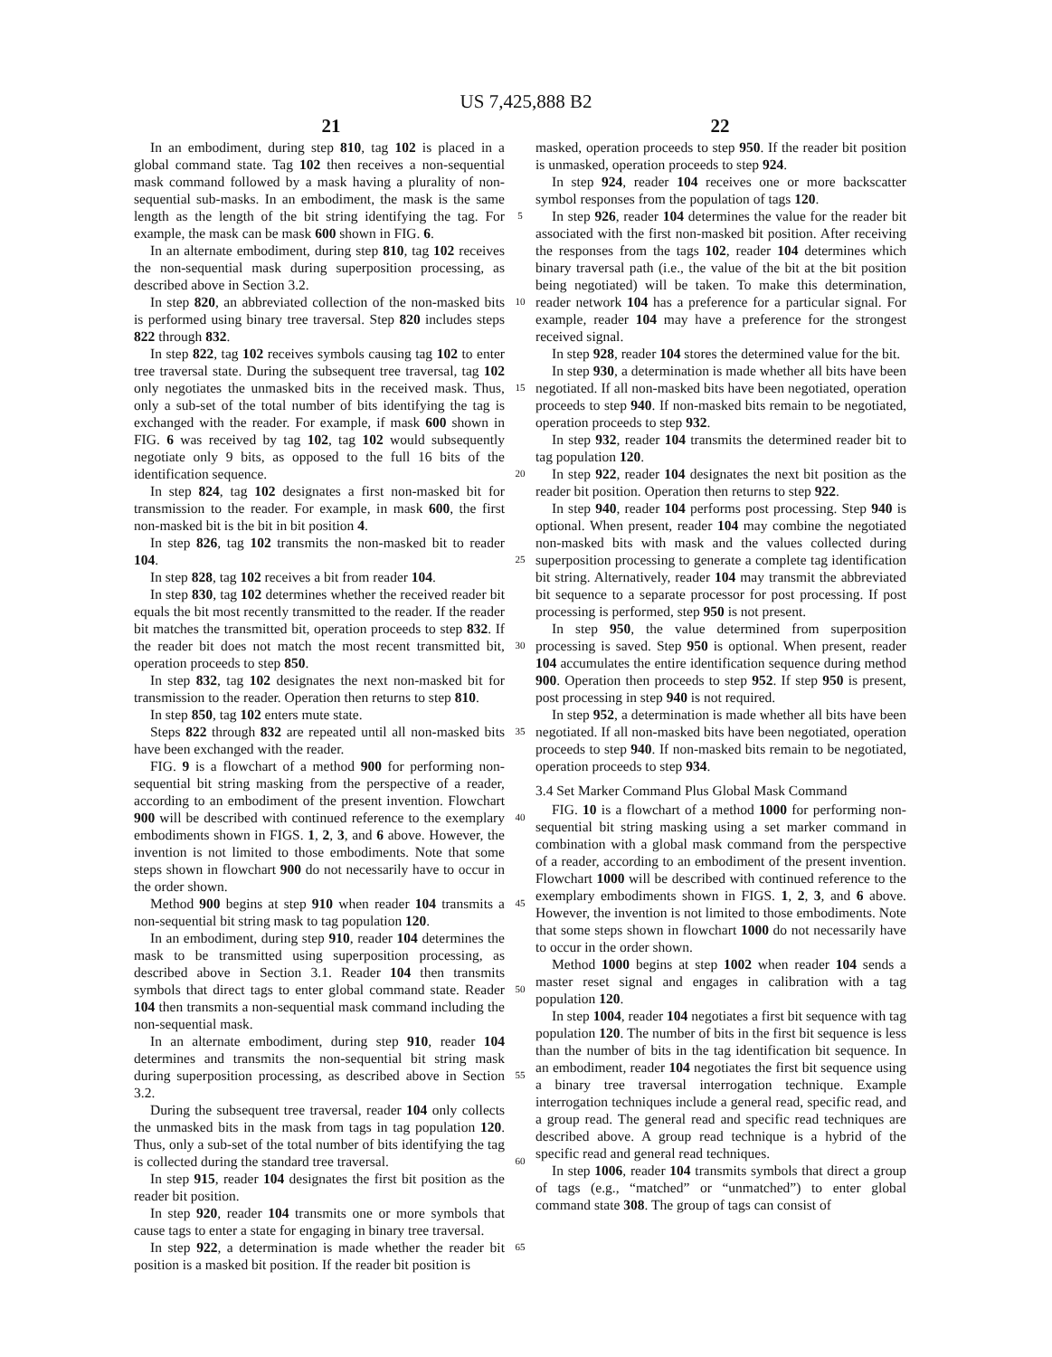US 7,425,888 B2
21 22
In an embodiment, during step 810, tag 102 is placed in a global command state. Tag 102 then receives a non-sequential mask command followed by a mask having a plurality of non-sequential sub-masks. In an embodiment, the mask is the same length as the length of the bit string identifying the tag. For example, the mask can be mask 600 shown in FIG. 6.
In an alternate embodiment, during step 810, tag 102 receives the non-sequential mask during superposition processing, as described above in Section 3.2.
In step 820, an abbreviated collection of the non-masked bits is performed using binary tree traversal. Step 820 includes steps 822 through 832.
In step 822, tag 102 receives symbols causing tag 102 to enter tree traversal state. During the subsequent tree traversal, tag 102 only negotiates the unmasked bits in the received mask. Thus, only a sub-set of the total number of bits identifying the tag is exchanged with the reader. For example, if mask 600 shown in FIG. 6 was received by tag 102, tag 102 would subsequently negotiate only 9 bits, as opposed to the full 16 bits of the identification sequence.
In step 824, tag 102 designates a first non-masked bit for transmission to the reader. For example, in mask 600, the first non-masked bit is the bit in bit position 4.
In step 826, tag 102 transmits the non-masked bit to reader 104.
In step 828, tag 102 receives a bit from reader 104.
In step 830, tag 102 determines whether the received reader bit equals the bit most recently transmitted to the reader. If the reader bit matches the transmitted bit, operation proceeds to step 832. If the reader bit does not match the most recent transmitted bit, operation proceeds to step 850.
In step 832, tag 102 designates the next non-masked bit for transmission to the reader. Operation then returns to step 810.
In step 850, tag 102 enters mute state.
Steps 822 through 832 are repeated until all non-masked bits have been exchanged with the reader.
FIG. 9 is a flowchart of a method 900 for performing non-sequential bit string masking from the perspective of a reader, according to an embodiment of the present invention. Flowchart 900 will be described with continued reference to the exemplary embodiments shown in FIGS. 1, 2, 3, and 6 above. However, the invention is not limited to those embodiments. Note that some steps shown in flowchart 900 do not necessarily have to occur in the order shown.
Method 900 begins at step 910 when reader 104 transmits a non-sequential bit string mask to tag population 120.
In an embodiment, during step 910, reader 104 determines the mask to be transmitted using superposition processing, as described above in Section 3.1. Reader 104 then transmits symbols that direct tags to enter global command state. Reader 104 then transmits a non-sequential mask command including the non-sequential mask.
In an alternate embodiment, during step 910, reader 104 determines and transmits the non-sequential bit string mask during superposition processing, as described above in Section 3.2.
During the subsequent tree traversal, reader 104 only collects the unmasked bits in the mask from tags in tag population 120. Thus, only a sub-set of the total number of bits identifying the tag is collected during the standard tree traversal.
In step 915, reader 104 designates the first bit position as the reader bit position.
In step 920, reader 104 transmits one or more symbols that cause tags to enter a state for engaging in binary tree traversal.
In step 922, a determination is made whether the reader bit position is a masked bit position. If the reader bit position is
5
10
15
20
25
30
35
40
45
50
55
60
65
masked, operation proceeds to step 950. If the reader bit position is unmasked, operation proceeds to step 924.
In step 924, reader 104 receives one or more backscatter symbol responses from the population of tags 120.
In step 926, reader 104 determines the value for the reader bit associated with the first non-masked bit position. After receiving the responses from the tags 102, reader 104 determines which binary traversal path (i.e., the value of the bit at the bit position being negotiated) will be taken. To make this determination, reader network 104 has a preference for a particular signal. For example, reader 104 may have a preference for the strongest received signal.
In step 928, reader 104 stores the determined value for the bit.
In step 930, a determination is made whether all bits have been negotiated. If all non-masked bits have been negotiated, operation proceeds to step 940. If non-masked bits remain to be negotiated, operation proceeds to step 932.
In step 932, reader 104 transmits the determined reader bit to tag population 120.
In step 922, reader 104 designates the next bit position as the reader bit position. Operation then returns to step 922.
In step 940, reader 104 performs post processing. Step 940 is optional. When present, reader 104 may combine the negotiated non-masked bits with mask and the values collected during superposition processing to generate a complete tag identification bit string. Alternatively, reader 104 may transmit the abbreviated bit sequence to a separate processor for post processing. If post processing is performed, step 950 is not present.
In step 950, the value determined from superposition processing is saved. Step 950 is optional. When present, reader 104 accumulates the entire identification sequence during method 900. Operation then proceeds to step 952. If step 950 is present, post processing in step 940 is not required.
In step 952, a determination is made whether all bits have been negotiated. If all non-masked bits have been negotiated, operation proceeds to step 940. If non-masked bits remain to be negotiated, operation proceeds to step 934.
3.4 Set Marker Command Plus Global Mask Command
FIG. 10 is a flowchart of a method 1000 for performing non-sequential bit string masking using a set marker command in combination with a global mask command from the perspective of a reader, according to an embodiment of the present invention. Flowchart 1000 will be described with continued reference to the exemplary embodiments shown in FIGS. 1, 2, 3, and 6 above. However, the invention is not limited to those embodiments. Note that some steps shown in flowchart 1000 do not necessarily have to occur in the order shown.
Method 1000 begins at step 1002 when reader 104 sends a master reset signal and engages in calibration with a tag population 120.
In step 1004, reader 104 negotiates a first bit sequence with tag population 120. The number of bits in the first bit sequence is less than the number of bits in the tag identification bit sequence. In an embodiment, reader 104 negotiates the first bit sequence using a binary tree traversal interrogation technique. Example interrogation techniques include a general read, specific read, and a group read. The general read and specific read techniques are described above. A group read technique is a hybrid of the specific read and general read techniques.
In step 1006, reader 104 transmits symbols that direct a group of tags (e.g., “matched” or “unmatched”) to enter global command state 308. The group of tags can consist of